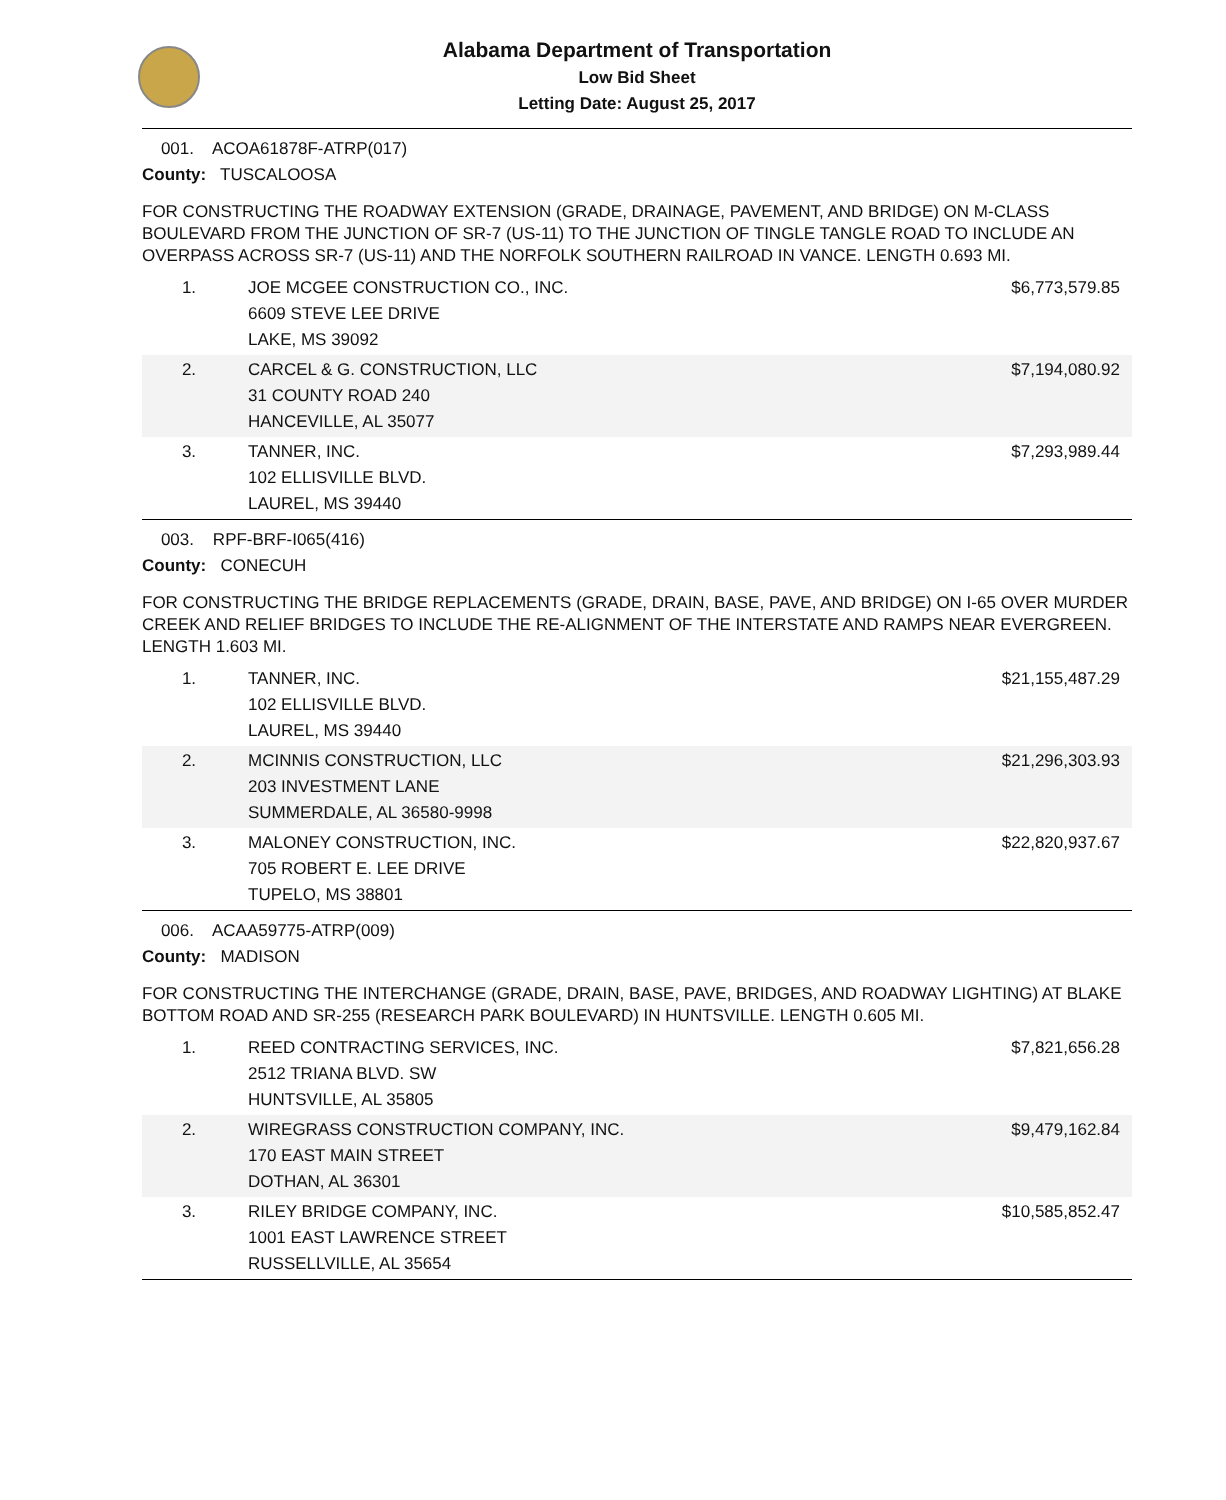Alabama Department of Transportation
Low Bid Sheet
Letting Date: August 25, 2017
001. ACOA61878F-ATRP(017)
County: TUSCALOOSA
FOR CONSTRUCTING THE ROADWAY EXTENSION (GRADE, DRAINAGE, PAVEMENT, AND BRIDGE) ON M-CLASS BOULEVARD FROM THE JUNCTION OF SR-7 (US-11) TO THE JUNCTION OF TINGLE TANGLE ROAD TO INCLUDE AN OVERPASS ACROSS SR-7 (US-11) AND THE NORFOLK SOUTHERN RAILROAD IN VANCE. LENGTH 0.693 MI.
| 1. | JOE MCGEE CONSTRUCTION CO., INC. 6609 STEVE LEE DRIVE LAKE, MS 39092 | $6,773,579.85 |
| 2. | CARCEL & G. CONSTRUCTION, LLC 31 COUNTY ROAD 240 HANCEVILLE, AL 35077 | $7,194,080.92 |
| 3. | TANNER, INC. 102 ELLISVILLE BLVD. LAUREL, MS 39440 | $7,293,989.44 |
003. RPF-BRF-I065(416)
County: CONECUH
FOR CONSTRUCTING THE BRIDGE REPLACEMENTS (GRADE, DRAIN, BASE, PAVE, AND BRIDGE) ON I-65 OVER MURDER CREEK AND RELIEF BRIDGES TO INCLUDE THE RE-ALIGNMENT OF THE INTERSTATE AND RAMPS NEAR EVERGREEN. LENGTH 1.603 MI.
| 1. | TANNER, INC. 102 ELLISVILLE BLVD. LAUREL, MS 39440 | $21,155,487.29 |
| 2. | MCINNIS CONSTRUCTION, LLC 203 INVESTMENT LANE SUMMERDALE, AL 36580-9998 | $21,296,303.93 |
| 3. | MALONEY CONSTRUCTION, INC. 705 ROBERT E. LEE DRIVE TUPELO, MS 38801 | $22,820,937.67 |
006. ACAA59775-ATRP(009)
County: MADISON
FOR CONSTRUCTING THE INTERCHANGE (GRADE, DRAIN, BASE, PAVE, BRIDGES, AND ROADWAY LIGHTING) AT BLAKE BOTTOM ROAD AND SR-255 (RESEARCH PARK BOULEVARD) IN HUNTSVILLE. LENGTH 0.605 MI.
| 1. | REED CONTRACTING SERVICES, INC. 2512 TRIANA BLVD. SW HUNTSVILLE, AL 35805 | $7,821,656.28 |
| 2. | WIREGRASS CONSTRUCTION COMPANY, INC. 170 EAST MAIN STREET DOTHAN, AL 36301 | $9,479,162.84 |
| 3. | RILEY BRIDGE COMPANY, INC. 1001 EAST LAWRENCE STREET RUSSELLVILLE, AL 35654 | $10,585,852.47 |